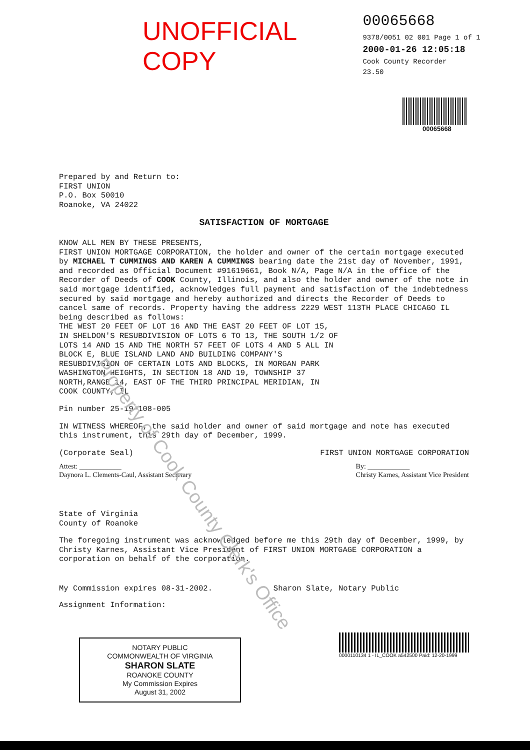Property of Cook County Clerk's Office
UNOFFICIAL COPY
00065668
9378/0051 02 001 Page 1 of 1
2000-01-26 12:05:18
Cook County Recorder 23.50
00065668
Prepared by and Return to:
FIRST UNION
P.O. Box 50010
Roanoke, VA 24022
SATISFACTION OF MORTGAGE
KNOW ALL MEN BY THESE PRESENTS,
FIRST UNION MORTGAGE CORPORATION, the holder and owner of the certain mortgage executed by MICHAEL T CUMMINGS AND KAREN A CUMMINGS bearing date the 21st day of November, 1991, and recorded as Official Document #91619661, Book N/A, Page N/A in the office of the Recorder of Deeds of COOK County, Illinois, and also the holder and owner of the note in said mortgage identified, acknowledges full payment and satisfaction of the indebtedness secured by said mortgage and hereby authorized and directs the Recorder of Deeds to cancel same of records. Property having the address 2229 WEST 113TH PLACE CHICAGO IL being described as follows:
THE WEST 20 FEET OF LOT 16 AND THE EAST 20 FEET OF LOT 15,
IN SHELDON'S RESUBDIVISION OF LOTS 6 TO 13, THE SOUTH 1/2 OF
LOTS 14 AND 15 AND THE NORTH 57 FEET OF LOTS 4 AND 5 ALL IN
BLOCK E, BLUE ISLAND LAND AND BUILDING COMPANY'S
RESUBDIVISION OF CERTAIN LOTS AND BLOCKS, IN MORGAN PARK
WASHINGTON HEIGHTS, IN SECTION 18 AND 19, TOWNSHIP 37
NORTH,RANGE 14, EAST OF THE THIRD PRINCIPAL MERIDIAN, IN
COOK COUNTY, IL
Pin number 25-19-108-005
IN WITNESS WHEREOF, the said holder and owner of said mortgage and note has executed this instrument, this 29th day of December, 1999.
(Corporate Seal) FIRST UNION MORTGAGE CORPORATION
Attest: ____________
Daynora L. Clements-Caul, Assistant Secretary By: ____________
Christy Karnes, Assistant Vice President
State of Virginia
County of Roanoke
The foregoing instrument was acknowledged before me this 29th day of December, 1999, by Christy Karnes, Assistant Vice President of FIRST UNION MORTGAGE CORPORATION a corporation on behalf of the corporation.
My Commission expires 08-31-2002. Sharon Slate, Notary Public
Assignment Information:
NOTARY PUBLIC
COMMONWEALTH OF VIRGINIA
SHARON SLATE
ROANOKE COUNTY
My Commission Expires
August 31, 2002
0000110134 1 - IL_COOK a542500 Paid: 12-20-1999